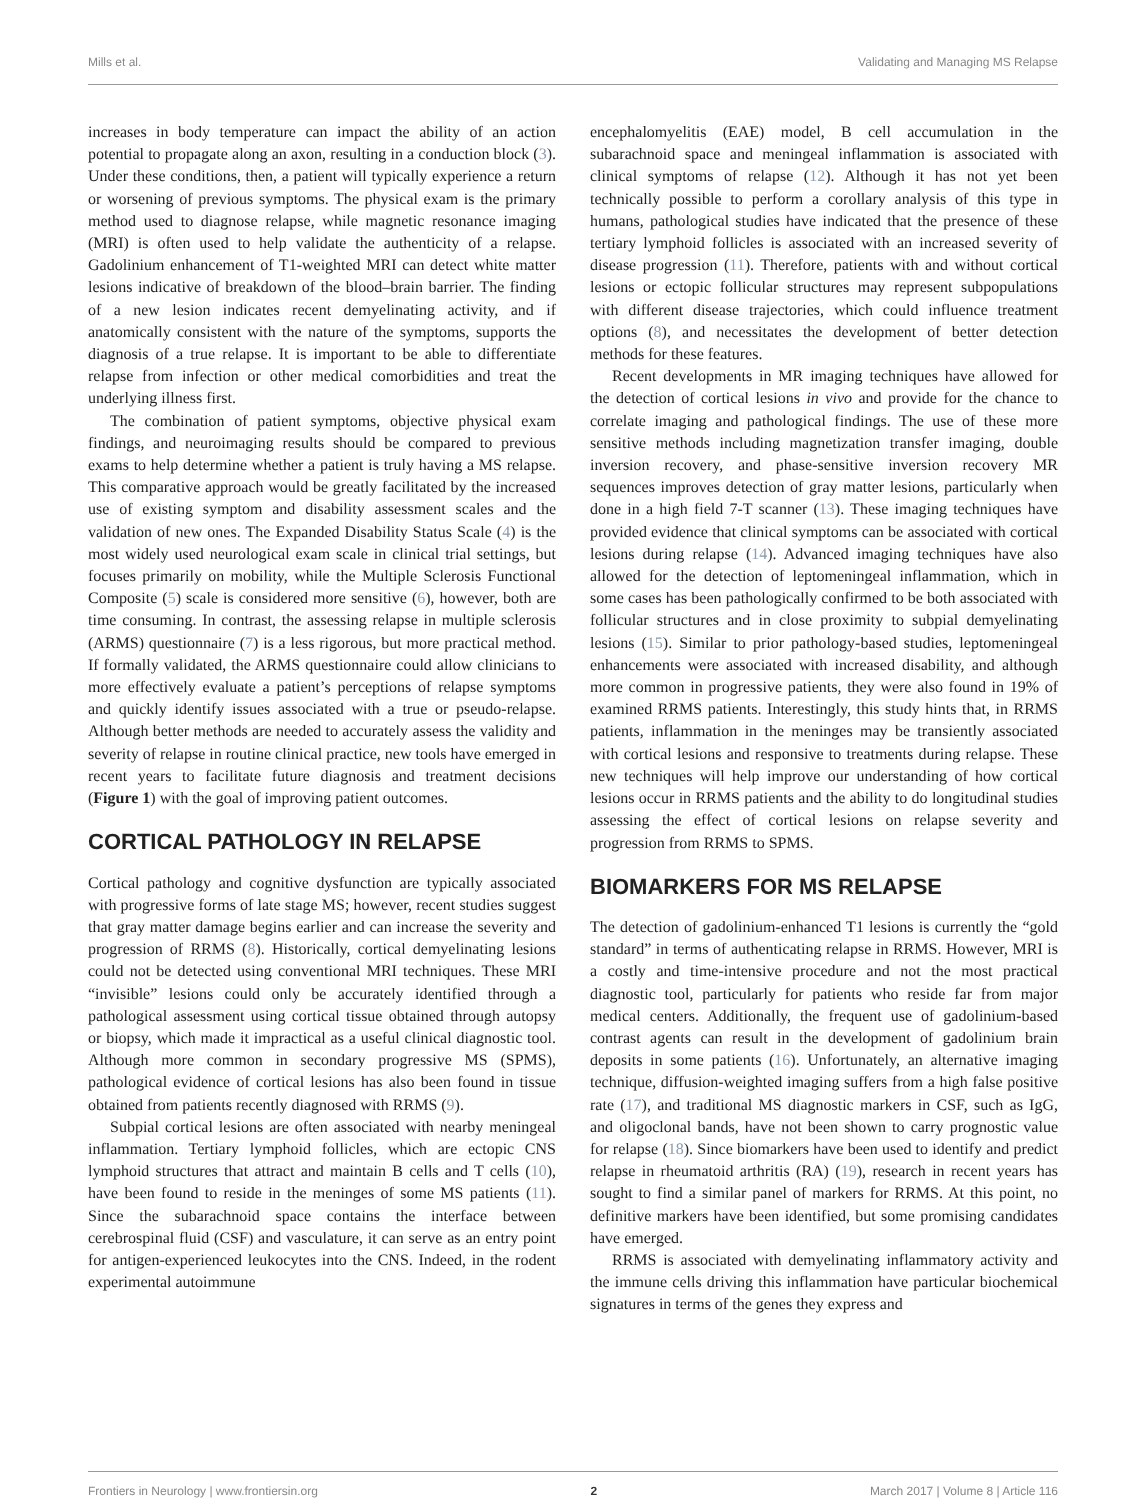Mills et al. Validating and Managing MS Relapse
increases in body temperature can impact the ability of an action potential to propagate along an axon, resulting in a conduction block (3). Under these conditions, then, a patient will typically experience a return or worsening of previous symptoms. The physical exam is the primary method used to diagnose relapse, while magnetic resonance imaging (MRI) is often used to help validate the authenticity of a relapse. Gadolinium enhancement of T1-weighted MRI can detect white matter lesions indicative of breakdown of the blood–brain barrier. The finding of a new lesion indicates recent demyelinating activity, and if anatomically consistent with the nature of the symptoms, supports the diagnosis of a true relapse. It is important to be able to differentiate relapse from infection or other medical comorbidities and treat the underlying illness first.
The combination of patient symptoms, objective physical exam findings, and neuroimaging results should be compared to previous exams to help determine whether a patient is truly having a MS relapse. This comparative approach would be greatly facilitated by the increased use of existing symptom and disability assessment scales and the validation of new ones. The Expanded Disability Status Scale (4) is the most widely used neurological exam scale in clinical trial settings, but focuses primarily on mobility, while the Multiple Sclerosis Functional Composite (5) scale is considered more sensitive (6), however, both are time consuming. In contrast, the assessing relapse in multiple sclerosis (ARMS) questionnaire (7) is a less rigorous, but more practical method. If formally validated, the ARMS questionnaire could allow clinicians to more effectively evaluate a patient’s perceptions of relapse symptoms and quickly identify issues associated with a true or pseudo-relapse. Although better methods are needed to accurately assess the validity and severity of relapse in routine clinical practice, new tools have emerged in recent years to facilitate future diagnosis and treatment decisions (Figure 1) with the goal of improving patient outcomes.
CORTICAL PATHOLOGY IN RELAPSE
Cortical pathology and cognitive dysfunction are typically associated with progressive forms of late stage MS; however, recent studies suggest that gray matter damage begins earlier and can increase the severity and progression of RRMS (8). Historically, cortical demyelinating lesions could not be detected using conventional MRI techniques. These MRI “invisible” lesions could only be accurately identified through a pathological assessment using cortical tissue obtained through autopsy or biopsy, which made it impractical as a useful clinical diagnostic tool. Although more common in secondary progressive MS (SPMS), pathological evidence of cortical lesions has also been found in tissue obtained from patients recently diagnosed with RRMS (9).
Subpial cortical lesions are often associated with nearby meningeal inflammation. Tertiary lymphoid follicles, which are ectopic CNS lymphoid structures that attract and maintain B cells and T cells (10), have been found to reside in the meninges of some MS patients (11). Since the subarachnoid space contains the interface between cerebrospinal fluid (CSF) and vasculature, it can serve as an entry point for antigen-experienced leukocytes into the CNS. Indeed, in the rodent experimental autoimmune
encephalomyelitis (EAE) model, B cell accumulation in the subarachnoid space and meningeal inflammation is associated with clinical symptoms of relapse (12). Although it has not yet been technically possible to perform a corollary analysis of this type in humans, pathological studies have indicated that the presence of these tertiary lymphoid follicles is associated with an increased severity of disease progression (11). Therefore, patients with and without cortical lesions or ectopic follicular structures may represent subpopulations with different disease trajectories, which could influence treatment options (8), and necessitates the development of better detection methods for these features.
Recent developments in MR imaging techniques have allowed for the detection of cortical lesions in vivo and provide for the chance to correlate imaging and pathological findings. The use of these more sensitive methods including magnetization transfer imaging, double inversion recovery, and phase-sensitive inversion recovery MR sequences improves detection of gray matter lesions, particularly when done in a high field 7-T scanner (13). These imaging techniques have provided evidence that clinical symptoms can be associated with cortical lesions during relapse (14). Advanced imaging techniques have also allowed for the detection of leptomeningeal inflammation, which in some cases has been pathologically confirmed to be both associated with follicular structures and in close proximity to subpial demyelinating lesions (15). Similar to prior pathology-based studies, leptomeningeal enhancements were associated with increased disability, and although more common in progressive patients, they were also found in 19% of examined RRMS patients. Interestingly, this study hints that, in RRMS patients, inflammation in the meninges may be transiently associated with cortical lesions and responsive to treatments during relapse. These new techniques will help improve our understanding of how cortical lesions occur in RRMS patients and the ability to do longitudinal studies assessing the effect of cortical lesions on relapse severity and progression from RRMS to SPMS.
BIOMARKERS FOR MS RELAPSE
The detection of gadolinium-enhanced T1 lesions is currently the “gold standard” in terms of authenticating relapse in RRMS. However, MRI is a costly and time-intensive procedure and not the most practical diagnostic tool, particularly for patients who reside far from major medical centers. Additionally, the frequent use of gadolinium-based contrast agents can result in the development of gadolinium brain deposits in some patients (16). Unfortunately, an alternative imaging technique, diffusion-weighted imaging suffers from a high false positive rate (17), and traditional MS diagnostic markers in CSF, such as IgG, and oligoclonal bands, have not been shown to carry prognostic value for relapse (18). Since biomarkers have been used to identify and predict relapse in rheumatoid arthritis (RA) (19), research in recent years has sought to find a similar panel of markers for RRMS. At this point, no definitive markers have been identified, but some promising candidates have emerged.
RRMS is associated with demyelinating inflammatory activity and the immune cells driving this inflammation have particular biochemical signatures in terms of the genes they express and
Frontiers in Neurology | www.frontiersin.org 2 March 2017 | Volume 8 | Article 116